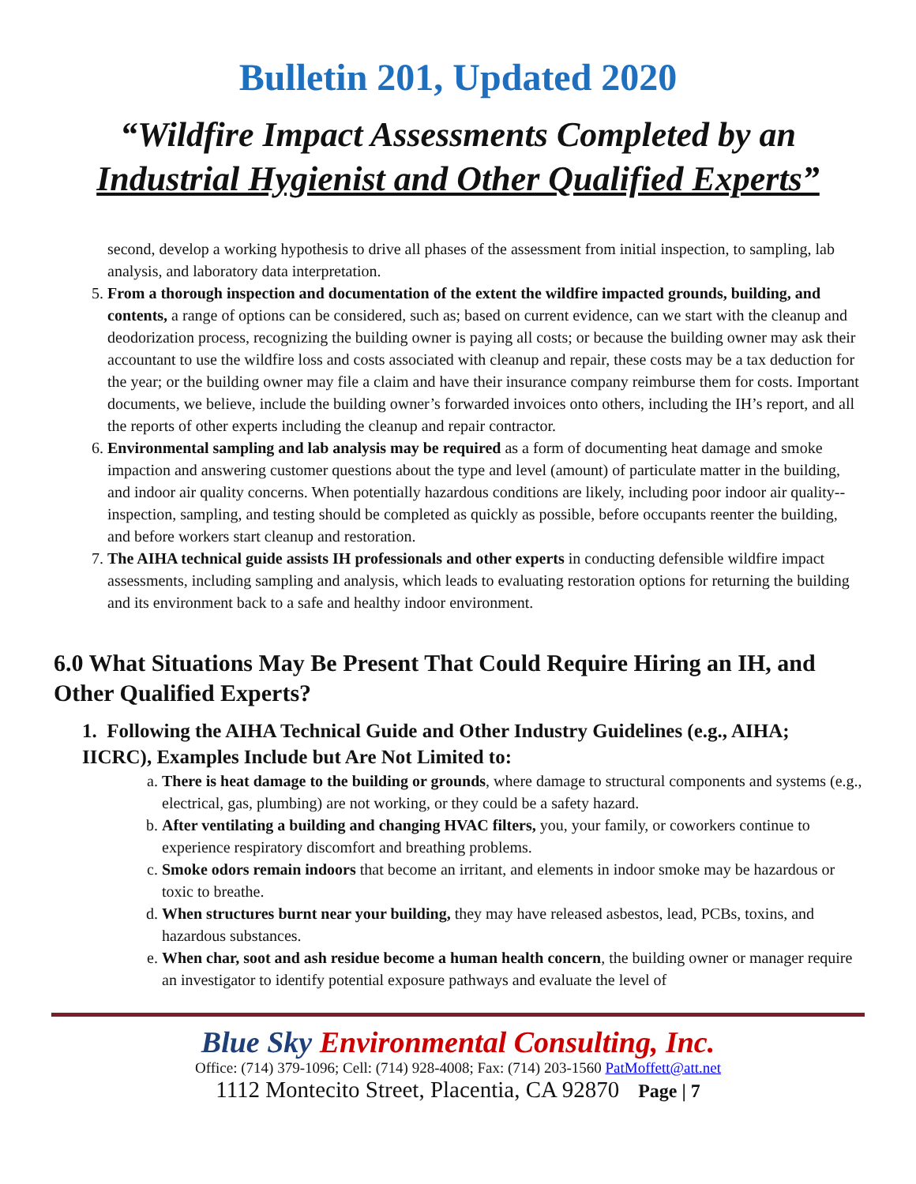Bulletin 201, Updated 2020
“Wildfire Impact Assessments Completed by an
Industrial Hygienist and Other Qualified Experts”
second, develop a working hypothesis to drive all phases of the assessment from initial inspection, to sampling, lab analysis, and laboratory data interpretation.
5. From a thorough inspection and documentation of the extent the wildfire impacted grounds, building, and contents, a range of options can be considered, such as; based on current evidence, can we start with the cleanup and deodorization process, recognizing the building owner is paying all costs; or because the building owner may ask their accountant to use the wildfire loss and costs associated with cleanup and repair, these costs may be a tax deduction for the year; or the building owner may file a claim and have their insurance company reimburse them for costs. Important documents, we believe, include the building owner’s forwarded invoices onto others, including the IH’s report, and all the reports of other experts including the cleanup and repair contractor.
6. Environmental sampling and lab analysis may be required as a form of documenting heat damage and smoke impaction and answering customer questions about the type and level (amount) of particulate matter in the building, and indoor air quality concerns. When potentially hazardous conditions are likely, including poor indoor air quality--inspection, sampling, and testing should be completed as quickly as possible, before occupants reenter the building, and before workers start cleanup and restoration.
7. The AIHA technical guide assists IH professionals and other experts in conducting defensible wildfire impact assessments, including sampling and analysis, which leads to evaluating restoration options for returning the building and its environment back to a safe and healthy indoor environment.
6.0 What Situations May Be Present That Could Require Hiring an IH, and Other Qualified Experts?
1. Following the AIHA Technical Guide and Other Industry Guidelines (e.g., AIHA; IICRC), Examples Include but Are Not Limited to:
a. There is heat damage to the building or grounds, where damage to structural components and systems (e.g., electrical, gas, plumbing) are not working, or they could be a safety hazard.
b. After ventilating a building and changing HVAC filters, you, your family, or coworkers continue to experience respiratory discomfort and breathing problems.
c. Smoke odors remain indoors that become an irritant, and elements in indoor smoke may be hazardous or toxic to breathe.
d. When structures burnt near your building, they may have released asbestos, lead, PCBs, toxins, and hazardous substances.
e. When char, soot and ash residue become a human health concern, the building owner or manager require an investigator to identify potential exposure pathways and evaluate the level of
Blue Sky Environmental Consulting, Inc.
Office: (714) 379-1096; Cell: (714) 928-4008; Fax: (714) 203-1560 PatMoffett@att.net
1112 Montecito Street, Placentia, CA 92870 Page | 7